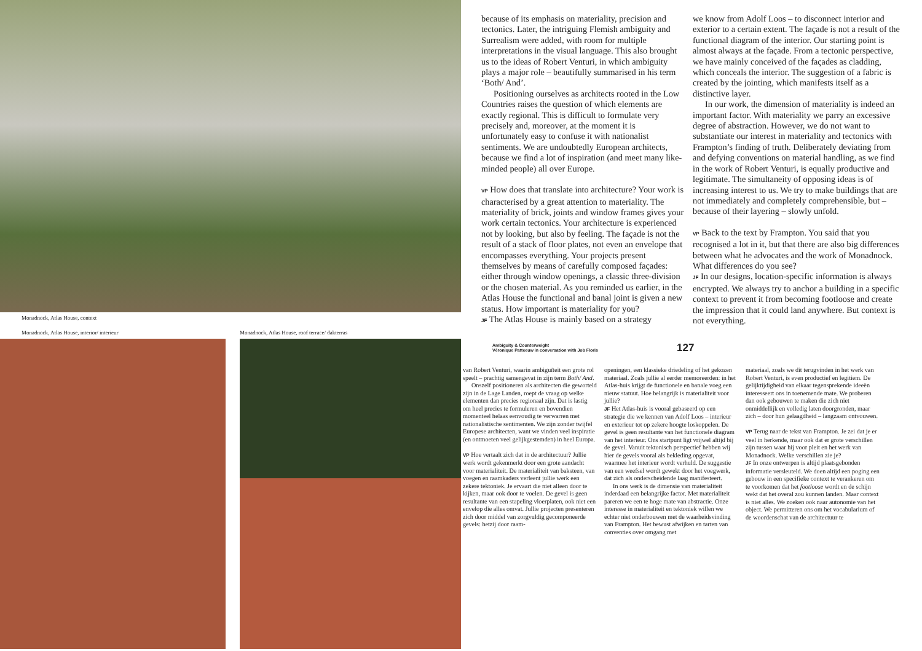Monadnock, Atlas House, context
Monadnock, Atlas House, interior/ interieur
Monadnock, Atlas House, roof terrace/ dakterras
because of its emphasis on materiality, precision and tectonics. Later, the intriguing Flemish ambiguity and Surrealism were added, with room for multiple interpretations in the visual language. This also brought us to the ideas of Robert Venturi, in which ambiguity plays a major role – beautifully summarised in his term ‘Both/ And’.
Positioning ourselves as architects rooted in the Low Countries raises the question of which elements are exactly regional. This is difficult to formulate very precisely and, moreover, at the moment it is unfortunately easy to confuse it with nationalist sentiments. We are undoubtedly European architects, because we find a lot of inspiration (and meet many like-minded people) all over Europe.
VP How does that translate into architecture? Your work is characterised by a great attention to materiality. The materiality of brick, joints and window frames gives your work certain tectonics. Your architecture is experienced not by looking, but also by feeling. The façade is not the result of a stack of floor plates, not even an envelope that encompasses everything. Your projects present themselves by means of carefully composed façades: either through window openings, a classic three-division or the chosen material. As you reminded us earlier, in the Atlas House the functional and banal joint is given a new status. How important is materiality for you?
JF The Atlas House is mainly based on a strategy
we know from Adolf Loos – to disconnect interior and exterior to a certain extent. The façade is not a result of the functional diagram of the interior. Our starting point is almost always at the façade. From a tectonic perspective, we have mainly conceived of the façades as cladding, which conceals the interior. The suggestion of a fabric is created by the jointing, which manifests itself as a distinctive layer.
In our work, the dimension of materiality is indeed an important factor. With materiality we parry an excessive degree of abstraction. However, we do not want to substantiate our interest in materiality and tectonics with Frampton’s finding of truth. Deliberately deviating from and defying conventions on material handling, as we find in the work of Robert Venturi, is equally productive and legitimate. The simultaneity of opposing ideas is of increasing interest to us. We try to make buildings that are not immediately and completely comprehensible, but – because of their layering – slowly unfold.
VP Back to the text by Frampton. You said that you recognised a lot in it, but that there are also big differences between what he advocates and the work of Monadnock. What differences do you see?
JF In our designs, location-specific information is always encrypted. We always try to anchor a building in a specific context to prevent it from becoming footloose and create the impression that it could land anywhere. But context is not everything.
Ambiguity & Counterweight
Véronique Patteeuw in conversation with Job Floris
127
van Robert Venturi, waarin ambiguïteit een grote rol speelt – prachtig samengevat in zijn term Both/ And.
Onszelf positioneren als architecten die geworteld zijn in de Lage Landen, roept de vraag op welke elementen dan precies regionaal zijn. Dat is lastig om heel precies te formuleren en bovendien momenteel helaas eenvoudig te verwarren met nationalistische sentimenten. We zijn zonder twijfel Europese architecten, want we vinden veel inspiratie (en ontmoeten veel gelijkgestemden) in heel Europa.
VP Hoe vertaalt zich dat in de architectuur? Jullie werk wordt gekenmerkt door een grote aandacht voor materialiteit. De materialiteit van baksteen, van voegen en raamkaders verleent jullie werk een zekere tektoniek. Je ervaart die niet alleen door te kijken, maar ook door te voelen. De gevel is geen resultante van een stapeling vloerplaten, ook niet een envelop die alles omvat. Jullie projecten presenteren zich door middel van zorgvuldig gecomponeerde gevels: hetzij door raam-
openingen, een klassieke driedeling of het gekozen materiaal. Zoals jullie al eerder memoreerden: in het Atlas-huis krijgt de functionele en banale voeg een nieuw statuut. Hoe belangrijk is materialiteit voor jullie?
JF Het Atlas-huis is vooral gebaseerd op een strategie die we kennen van Adolf Loos – interieur en exterieur tot op zekere hoogte loskoppelen. De gevel is geen resultante van het functionele diagram van het interieur. Ons startpunt ligt vrijwel altijd bij de gevel. Vanuit tektonisch perspectief hebben wij hier de gevels vooral als bekleding opgevat, waarmee het interieur wordt verhuld. De suggestie van een weefsel wordt gewekt door het voegwerk, dat zich als onderscheidende laag manifesteert.
In ons werk is de dimensie van materialiteit inderdaad een belangrijke factor. Met materialiteit pareren we een te hoge mate van abstractie. Onze interesse in materialiteit en tektoniek willen we echter niet onderbouwen met de waarheidsvinding van Frampton. Het bewust afwijken en tarten van conventies over omgang met
materiaal, zoals we dit terugvinden in het werk van Robert Venturi, is even productief en legitiem. De gelijktijdigheid van elkaar tegensprekende ideeën interesseert ons in toenemende mate. We proberen dan ook gebouwen te maken die zich niet onmiddellijk en volledig laten doorgronden, maar zich – door hun gelaagdheid – langzaam ontvouwen.
VP Terug naar de tekst van Frampton. Je zei dat je er veel in herkende, maar ook dat er grote verschillen zijn tussen waar hij voor pleit en het werk van Monadnock. Welke verschillen zie je?
JF In onze ontwerpen is altijd plaatsgebonden informatie versleuteld. We doen altijd een poging een gebouw in een specifieke context te verankeren om te voorkomen dat het footloose wordt en de schijn wekt dat het overal zou kunnen landen. Maar context is niet alles. We zoeken ook naar autonomie van het object. We permitteren ons om het vocabularium of de woordenschat van de architectuur te